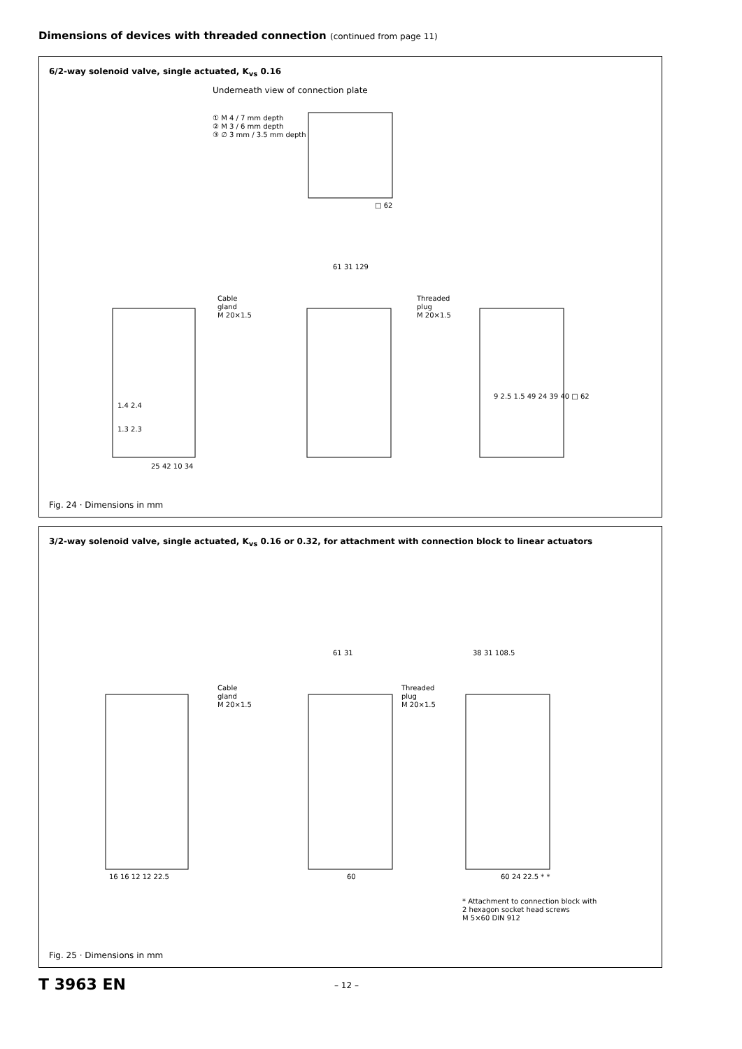Dimensions of devices with threaded connection (continued from page 11)
6/2-way solenoid valve, single actuated, K<sub>vs</sub> 0.16
Underneath view of connection plate
① M 4 / 7 mm depth
② M 3 / 6 mm depth
③ ∅ 3 mm / 3.5 mm depth
□ 62
Cable
gland
M 20×1.5
Threaded
plug
M 20×1.5
1.4 2.4
1.3 2.3
25 42 10 34
61 31 129
9 2.5 1.5 49 24 39 40 □ 62
Fig. 24 · Dimensions in mm
3/2-way solenoid valve, single actuated, K<sub>vs</sub> 0.16 or 0.32, for attachment with connection block to linear actuators
Cable
gland
M 20×1.5
Threaded
plug
M 20×1.5
61 31 38 31 108.5
16 16 12 12 22.5 60 60 24 22.5 * *
* Attachment to connection block with
2 hexagon socket head screws
M 5×60 DIN 912
Fig. 25 · Dimensions in mm
T 3963 EN – 12 –